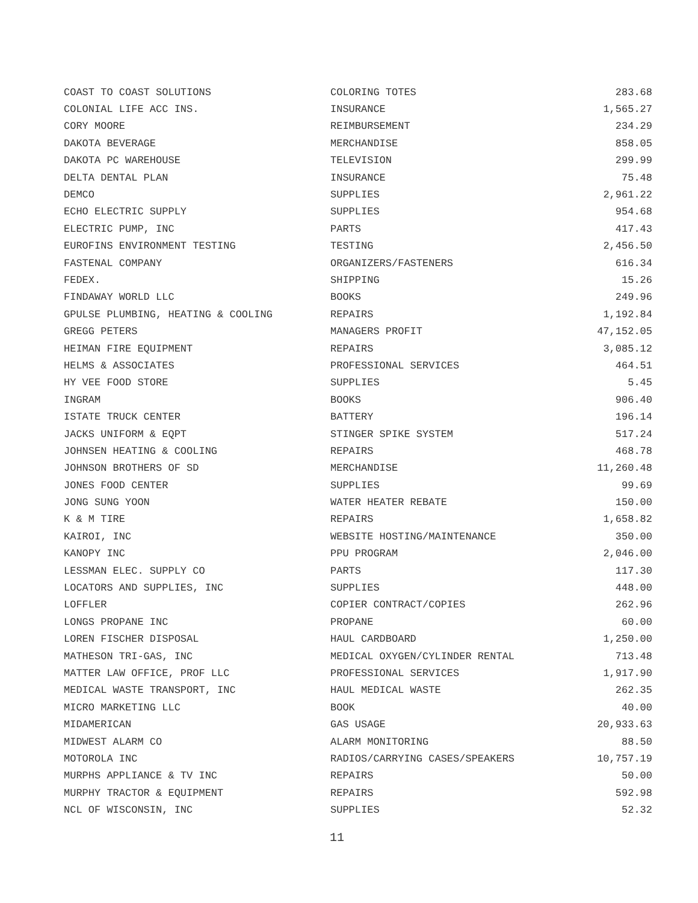| COAST TO COAST SOLUTIONS | COLORING TOTES | 283.68 |
| COLONIAL LIFE ACC INS. | INSURANCE | 1,565.27 |
| CORY MOORE | REIMBURSEMENT | 234.29 |
| DAKOTA BEVERAGE | MERCHANDISE | 858.05 |
| DAKOTA PC WAREHOUSE | TELEVISION | 299.99 |
| DELTA DENTAL PLAN | INSURANCE | 75.48 |
| DEMCO | SUPPLIES | 2,961.22 |
| ECHO ELECTRIC SUPPLY | SUPPLIES | 954.68 |
| ELECTRIC PUMP, INC | PARTS | 417.43 |
| EUROFINS ENVIRONMENT TESTING | TESTING | 2,456.50 |
| FASTENAL COMPANY | ORGANIZERS/FASTENERS | 616.34 |
| FEDEX. | SHIPPING | 15.26 |
| FINDAWAY WORLD LLC | BOOKS | 249.96 |
| GPULSE PLUMBING, HEATING & COOLING | REPAIRS | 1,192.84 |
| GREGG PETERS | MANAGERS PROFIT | 47,152.05 |
| HEIMAN FIRE EQUIPMENT | REPAIRS | 3,085.12 |
| HELMS & ASSOCIATES | PROFESSIONAL SERVICES | 464.51 |
| HY VEE FOOD STORE | SUPPLIES | 5.45 |
| INGRAM | BOOKS | 906.40 |
| ISTATE TRUCK CENTER | BATTERY | 196.14 |
| JACKS UNIFORM & EQPT | STINGER SPIKE SYSTEM | 517.24 |
| JOHNSEN HEATING & COOLING | REPAIRS | 468.78 |
| JOHNSON BROTHERS OF SD | MERCHANDISE | 11,260.48 |
| JONES FOOD CENTER | SUPPLIES | 99.69 |
| JONG SUNG YOON | WATER HEATER REBATE | 150.00 |
| K & M TIRE | REPAIRS | 1,658.82 |
| KAIROI, INC | WEBSITE HOSTING/MAINTENANCE | 350.00 |
| KANOPY INC | PPU PROGRAM | 2,046.00 |
| LESSMAN ELEC. SUPPLY CO | PARTS | 117.30 |
| LOCATORS AND SUPPLIES, INC | SUPPLIES | 448.00 |
| LOFFLER | COPIER CONTRACT/COPIES | 262.96 |
| LONGS PROPANE INC | PROPANE | 60.00 |
| LOREN FISCHER DISPOSAL | HAUL CARDBOARD | 1,250.00 |
| MATHESON TRI-GAS, INC | MEDICAL OXYGEN/CYLINDER RENTAL | 713.48 |
| MATTER LAW OFFICE, PROF LLC | PROFESSIONAL SERVICES | 1,917.90 |
| MEDICAL WASTE TRANSPORT, INC | HAUL MEDICAL WASTE | 262.35 |
| MICRO MARKETING LLC | BOOK | 40.00 |
| MIDAMERICAN | GAS USAGE | 20,933.63 |
| MIDWEST ALARM CO | ALARM MONITORING | 88.50 |
| MOTOROLA INC | RADIOS/CARRYING CASES/SPEAKERS | 10,757.19 |
| MURPHS APPLIANCE & TV INC | REPAIRS | 50.00 |
| MURPHY TRACTOR & EQUIPMENT | REPAIRS | 592.98 |
| NCL OF WISCONSIN, INC | SUPPLIES | 52.32 |
11